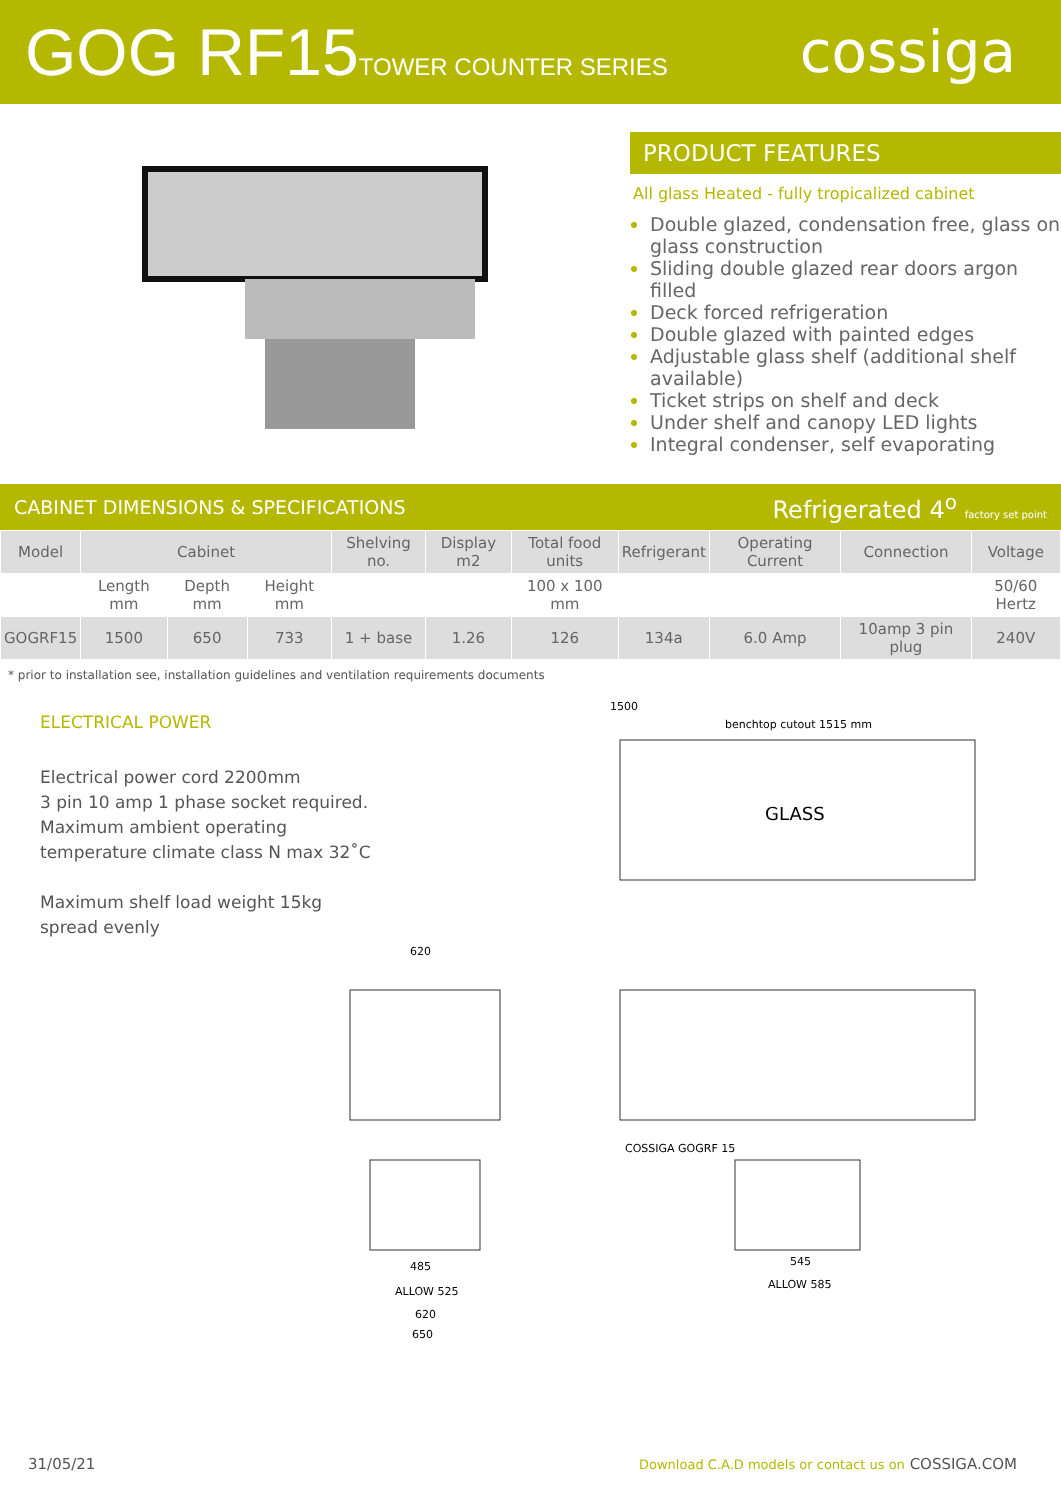GOG RF15TOWER COUNTER SERIES
cossiga
PRODUCT FEATURES
All glass Heated - fully tropicalized cabinet
Double glazed, condensation free, glass on glass construction
Sliding double glazed rear doors argon filled
Deck forced refrigeration
Double glazed with painted edges
Adjustable glass shelf (additional shelf available)
Ticket strips on shelf and deck
Under shelf and canopy LED lights
Integral condenser, self evaporating
CABINET DIMENSIONS & SPECIFICATIONS Refrigerated 4<sup>o</sup> factory set point
| Model | Cabinet | | | Shelving no. | Display m2 | Total food units | Refrigerant | Operating Current | Connection | Voltage |
| --- | --- | --- | --- | --- | --- | --- | --- | --- | --- | --- |
| | Length mm | Depth mm | Height mm | | | 100 x 100 mm | | | | 50/60 Hertz |
| GOGRF15 | 1500 | 650 | 733 | 1 + base | 1.26 | 126 | 134a | 6.0 Amp | 10amp 3 pin plug | 240V |
* prior to installation see, installation guidelines and ventilation requirements documents
ELECTRICAL POWER
Electrical power cord 2200mm
3 pin 10 amp 1 phase socket required.
Maximum ambient operating
temperature climate class N max 32˚C
Maximum shelf load weight 15kg
spread evenly
1500
benchtop cutout 1515 mm
GLASS
620
485
ALLOW 525
620
650
COSSIGA GOGRF 15
545
ALLOW 585
31/05/21 Download C.A.D models or contact us on COSSIGA.COM